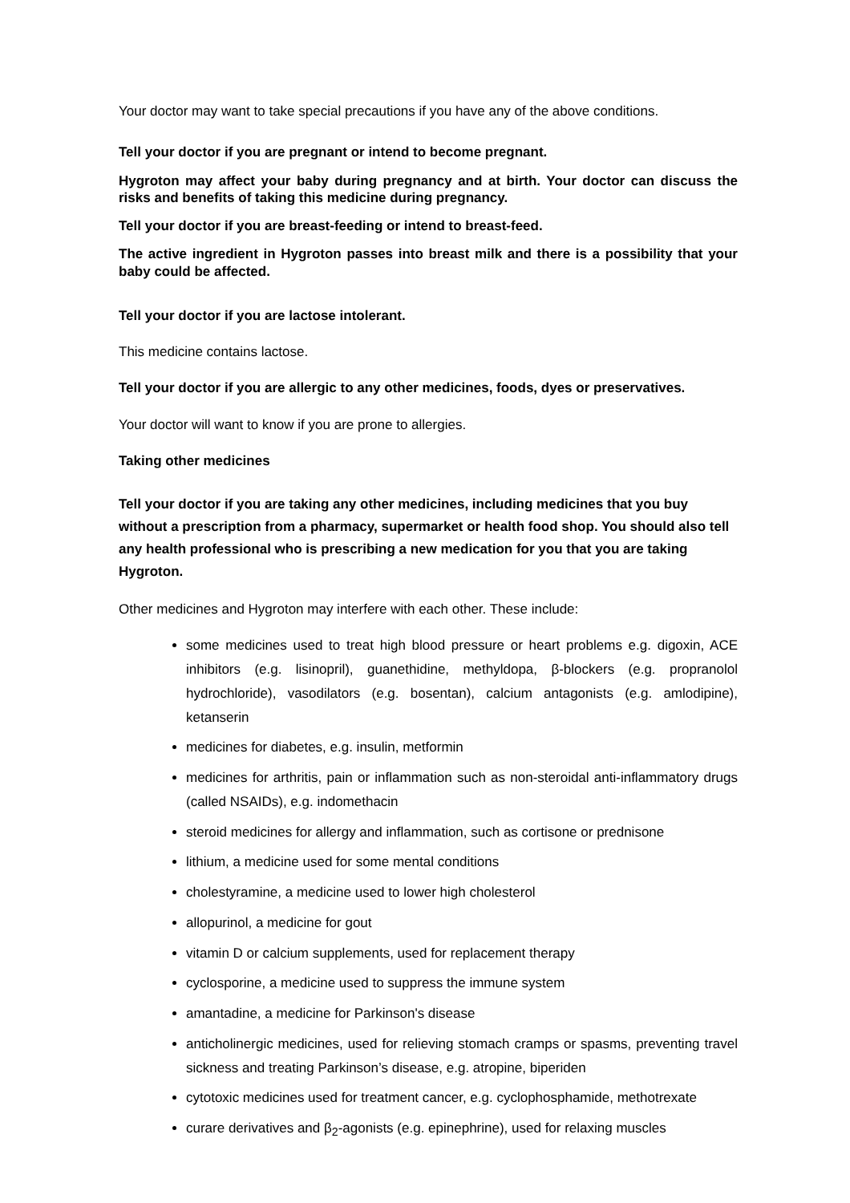Your doctor may want to take special precautions if you have any of the above conditions.
Tell your doctor if you are pregnant or intend to become pregnant.
Hygroton may affect your baby during pregnancy and at birth. Your doctor can discuss the risks and benefits of taking this medicine during pregnancy.
Tell your doctor if you are breast-feeding or intend to breast-feed.
The active ingredient in Hygroton passes into breast milk and there is a possibility that your baby could be affected.
Tell your doctor if you are lactose intolerant.
This medicine contains lactose.
Tell your doctor if you are allergic to any other medicines, foods, dyes or preservatives.
Your doctor will want to know if you are prone to allergies.
Taking other medicines
Tell your doctor if you are taking any other medicines, including medicines that you buy without a prescription from a pharmacy, supermarket or health food shop. You should also tell any health professional who is prescribing a new medication for you that you are taking Hygroton.
Other medicines and Hygroton may interfere with each other. These include:
some medicines used to treat high blood pressure or heart problems e.g. digoxin, ACE inhibitors (e.g. lisinopril), guanethidine, methyldopa, β-blockers (e.g. propranolol hydrochloride), vasodilators (e.g. bosentan), calcium antagonists (e.g. amlodipine), ketanserin
medicines for diabetes, e.g. insulin, metformin
medicines for arthritis, pain or inflammation such as non-steroidal anti-inflammatory drugs (called NSAIDs), e.g. indomethacin
steroid medicines for allergy and inflammation, such as cortisone or prednisone
lithium, a medicine used for some mental conditions
cholestyramine, a medicine used to lower high cholesterol
allopurinol, a medicine for gout
vitamin D or calcium supplements, used for replacement therapy
cyclosporine, a medicine used to suppress the immune system
amantadine, a medicine for Parkinson's disease
anticholinergic medicines, used for relieving stomach cramps or spasms, preventing travel sickness and treating Parkinson’s disease, e.g. atropine, biperiden
cytotoxic medicines used for treatment cancer, e.g. cyclophosphamide, methotrexate
curare derivatives and β<sub>2</sub>-agonists (e.g. epinephrine), used for relaxing muscles